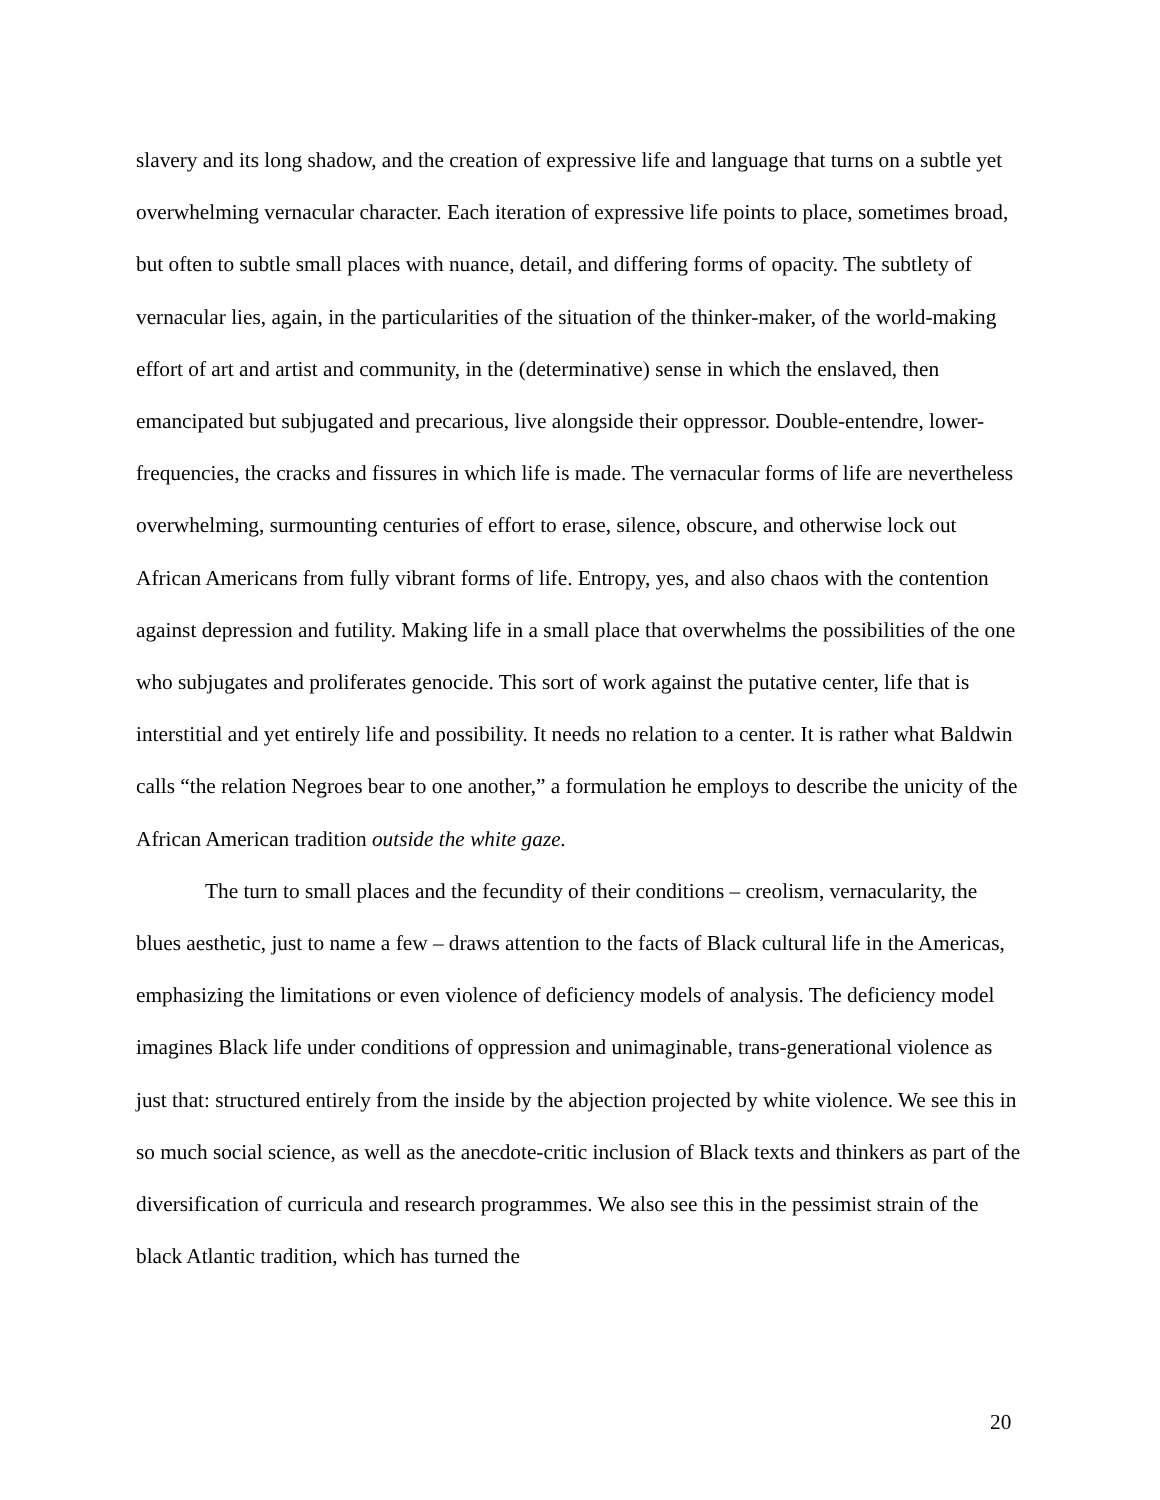slavery and its long shadow, and the creation of expressive life and language that turns on a subtle yet overwhelming vernacular character. Each iteration of expressive life points to place, sometimes broad, but often to subtle small places with nuance, detail, and differing forms of opacity. The subtlety of vernacular lies, again, in the particularities of the situation of the thinker-maker, of the world-making effort of art and artist and community, in the (determinative) sense in which the enslaved, then emancipated but subjugated and precarious, live alongside their oppressor. Double-entendre, lower-frequencies, the cracks and fissures in which life is made. The vernacular forms of life are nevertheless overwhelming, surmounting centuries of effort to erase, silence, obscure, and otherwise lock out African Americans from fully vibrant forms of life. Entropy, yes, and also chaos with the contention against depression and futility. Making life in a small place that overwhelms the possibilities of the one who subjugates and proliferates genocide. This sort of work against the putative center, life that is interstitial and yet entirely life and possibility. It needs no relation to a center. It is rather what Baldwin calls “the relation Negroes bear to one another,” a formulation he employs to describe the unicity of the African American tradition outside the white gaze.
The turn to small places and the fecundity of their conditions – creolism, vernacularity, the blues aesthetic, just to name a few – draws attention to the facts of Black cultural life in the Americas, emphasizing the limitations or even violence of deficiency models of analysis. The deficiency model imagines Black life under conditions of oppression and unimaginable, trans-generational violence as just that: structured entirely from the inside by the abjection projected by white violence. We see this in so much social science, as well as the anecdote-critic inclusion of Black texts and thinkers as part of the diversification of curricula and research programmes. We also see this in the pessimist strain of the black Atlantic tradition, which has turned the
20